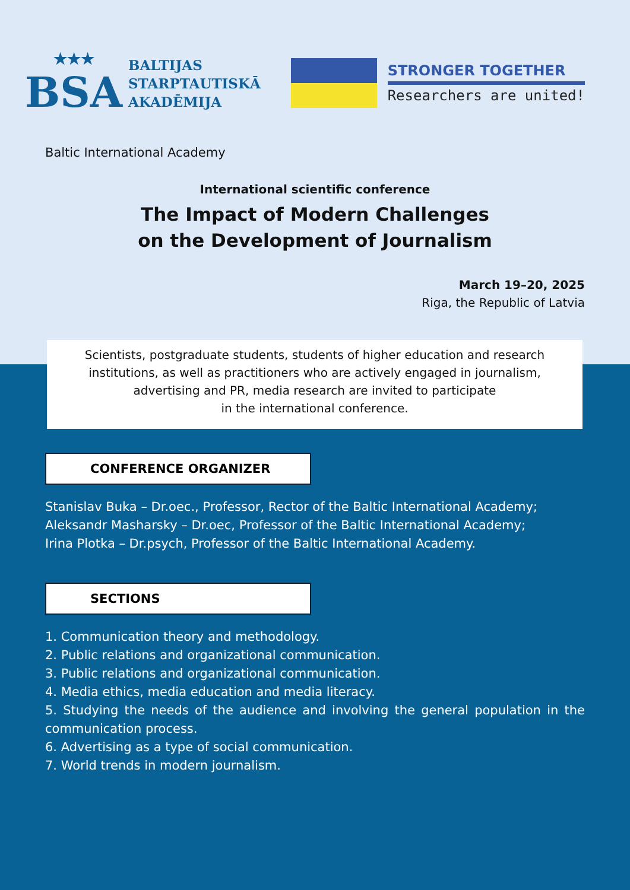★★★
BSA
BALTIJAS
STARPTAUTISKĀ
AKADĒMIJA
STRONGER TOGETHER
Researchers are united!
Baltic International Academy
International scientific conference
The Impact of Modern Challenges
on the Development of Journalism
March 19–20, 2025
Riga, the Republic of Latvia
Scientists, postgraduate students, students of higher education and research institutions, as well as practitioners who are actively engaged in journalism, advertising and PR, media research are invited to participate
in the international conference.
CONFERENCE ORGANIZER
Stanislav Buka – Dr.oec., Professor, Rector of the Baltic International Academy;
Aleksandr Masharsky – Dr.oec, Professor of the Baltic International Academy;
Irina Plotka – Dr.psych, Professor of the Baltic International Academy.
SECTIONS
1. Communication theory and methodology.
2. Public relations and organizational communication.
3. Public relations and organizational communication.
4. Media ethics, media education and media literacy.
5. Studying the needs of the audience and involving the general population in the communication process.
6. Advertising as a type of social communication.
7. World trends in modern journalism.